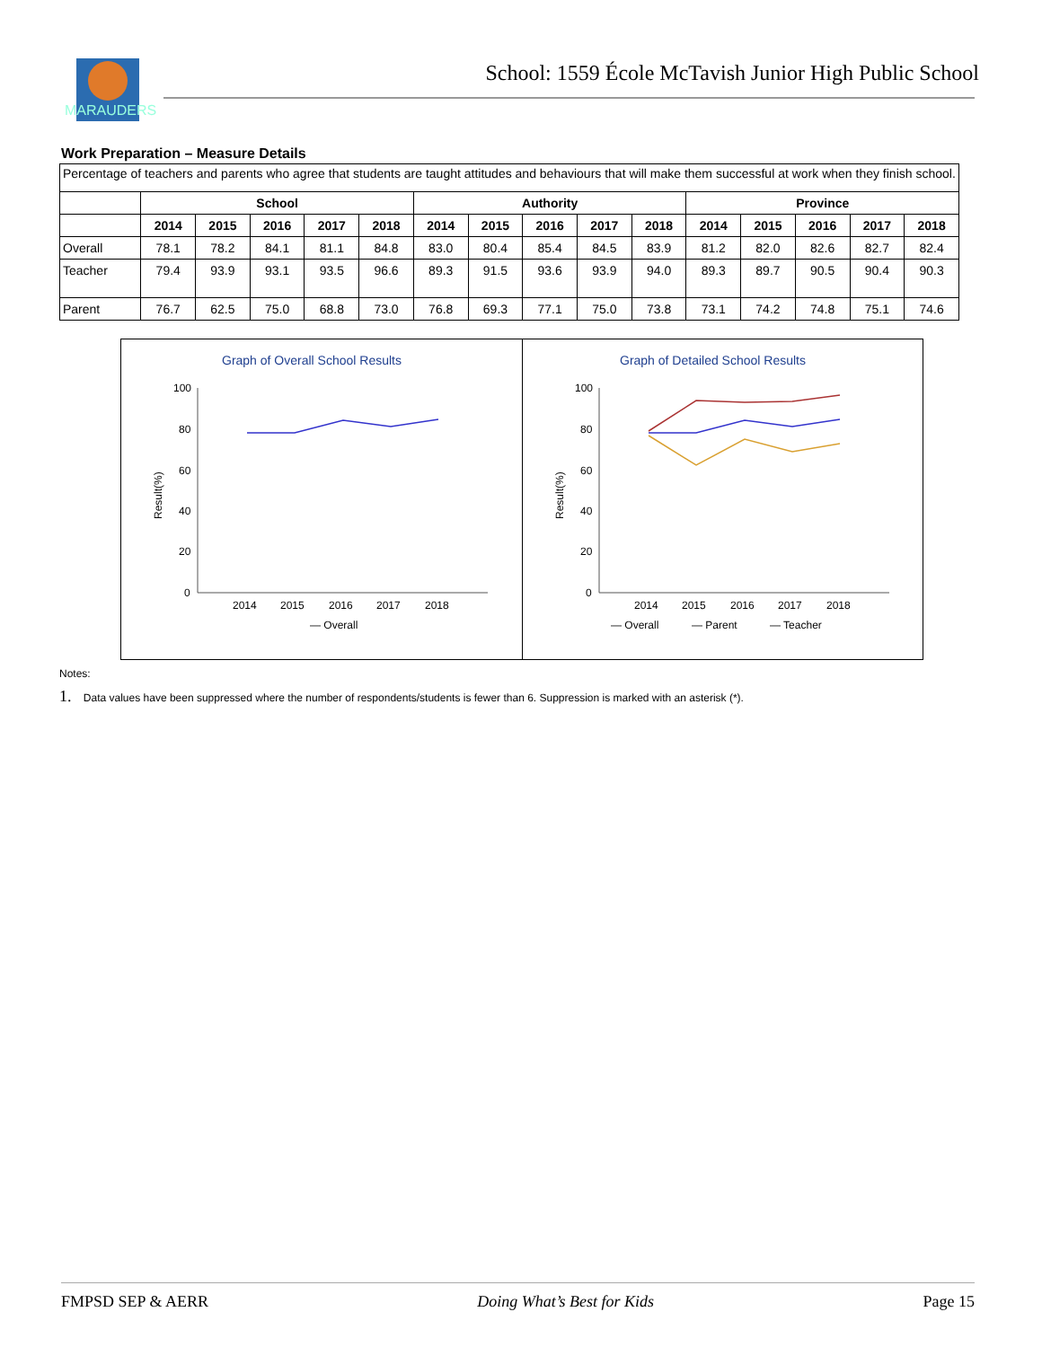MARAUDERS
School: 1559 École McTavish Junior High Public School
Work Preparation – Measure Details
Percentage of teachers and parents who agree that students are taught attitudes and behaviours that will make them successful at work when they finish school.
| | School | | | | | Authority | | | | | Province | | | | |
| --- | --- | --- | --- | --- | --- | --- | --- | --- | --- | --- | --- | --- | --- | --- | --- |
| | 2014 | 2015 | 2016 | 2017 | 2018 | 2014 | 2015 | 2016 | 2017 | 2018 | 2014 | 2015 | 2016 | 2017 | 2018 |
| Overall | 78.1 | 78.2 | 84.1 | 81.1 | 84.8 | 83.0 | 80.4 | 85.4 | 84.5 | 83.9 | 81.2 | 82.0 | 82.6 | 82.7 | 82.4 |
| Teacher | 79.4 | 93.9 | 93.1 | 93.5 | 96.6 | 89.3 | 91.5 | 93.6 | 93.9 | 94.0 | 89.3 | 89.7 | 90.5 | 90.4 | 90.3 |
| Parent | 76.7 | 62.5 | 75.0 | 68.8 | 73.0 | 76.8 | 69.3 | 77.1 | 75.0 | 73.8 | 73.1 | 74.2 | 74.8 | 75.1 | 74.6 |
Graph of Overall School Results
100
80
60
40
20
0
Result(%)
2014
2015
2016
2017
2018
— Overall
Graph of Detailed School Results
100
80
60
40
20
0
Result(%)
2014
2015
2016
2017
2018
— Overall
— Parent
— Teacher
Notes:
1. Data values have been suppressed where the number of respondents/students is fewer than 6. Suppression is marked with an asterisk (*).
FMPSD SEP & AERR Doing What’s Best for Kids Page 15